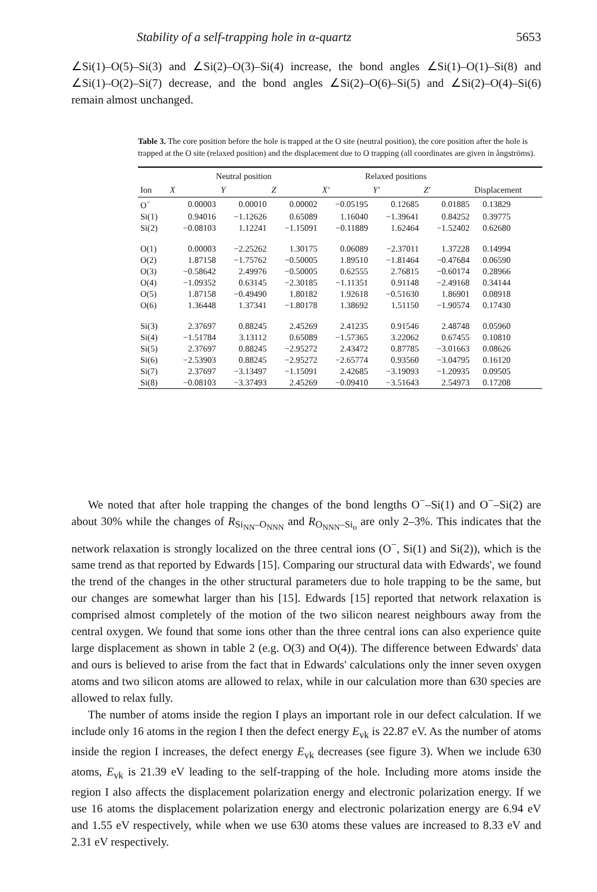Stability of a self-trapping hole in α-quartz 5653
∠Si(1)–O(5)–Si(3) and ∠Si(2)–O(3)–Si(4) increase, the bond angles ∠Si(1)–O(1)–Si(8) and ∠Si(1)–O(2)–Si(7) decrease, and the bond angles ∠Si(2)–O(6)–Si(5) and ∠Si(2)–O(4)–Si(6) remain almost unchanged.
Table 3. The core position before the hole is trapped at the O site (neutral position), the core position after the hole is trapped at the O site (relaxed position) and the displacement due to O trapping (all coordinates are given in ångströms).
| | Neutral position | | | Relaxed positions | | | |
| --- | --- | --- | --- | --- | --- | --- | --- |
| Ion | X | Y | Z | X′ | Y′ | Z′ | Displacement |
| O<sup>−</sup> | 0.00003 | 0.00010 | 0.00002 | −0.05195 | 0.12685 | 0.01885 | 0.13829 |
| Si(1) | 0.94016 | −1.12626 | 0.65089 | 1.16040 | −1.39641 | 0.84252 | 0.39775 |
| Si(2) | −0.08103 | 1.12241 | −1.15091 | −0.11889 | 1.62464 | −1.52402 | 0.62680 |
| O(1) | 0.00003 | −2.25262 | 1.30175 | 0.06089 | −2.37011 | 1.37228 | 0.14994 |
| O(2) | 1.87158 | −1.75762 | −0.50005 | 1.89510 | −1.81464 | −0.47684 | 0.06590 |
| O(3) | −0.58642 | 2.49976 | −0.50005 | 0.62555 | 2.76815 | −0.60174 | 0.28966 |
| O(4) | −1.09352 | 0.63145 | −2.30185 | −1.11351 | 0.91148 | −2.49168 | 0.34144 |
| O(5) | 1.87158 | −0.49490 | 1.80182 | 1.92618 | −0.51630 | 1.86901 | 0.08918 |
| O(6) | 1.36448 | 1.37341 | −1.80178 | 1.38692 | 1.51150 | −1.90574 | 0.17430 |
| Si(3) | 2.37697 | 0.88245 | 2.45269 | 2.41235 | 0.91546 | 2.48748 | 0.05960 |
| Si(4) | −1.51784 | 3.13112 | 0.65089 | −1.57365 | 3.22062 | 0.67455 | 0.10810 |
| Si(5) | 2.37697 | 0.88245 | −2.95272 | 2.43472 | 0.87785 | −3.01663 | 0.08626 |
| Si(6) | −2.53903 | 0.88245 | −2.95272 | −2.65774 | 0.93560 | −3.04795 | 0.16120 |
| Si(7) | 2.37697 | −3.13497 | −1.15091 | 2.42685 | −3.19093 | −1.20935 | 0.09505 |
| Si(8) | −0.08103 | −3.37493 | 2.45269 | −0.09410 | −3.51643 | 2.54973 | 0.17208 |
We noted that after hole trapping the changes of the bond lengths O<sup>−</sup>–Si(1) and O<sup>−</sup>–Si(2) are about 30% while the changes of R<sub>Si<sub>NN</sub>–O<sub>NNN</sub></sub> and R<sub>O<sub>NNN</sub>–Si<sub>o</sub></sub> are only 2–3%. This indicates that the network relaxation is strongly localized on the three central ions (O<sup>−</sup>, Si(1) and Si(2)), which is the same trend as that reported by Edwards [15]. Comparing our structural data with Edwards', we found the trend of the changes in the other structural parameters due to hole trapping to be the same, but our changes are somewhat larger than his [15]. Edwards [15] reported that network relaxation is comprised almost completely of the motion of the two silicon nearest neighbours away from the central oxygen. We found that some ions other than the three central ions can also experience quite large displacement as shown in table 2 (e.g. O(3) and O(4)). The difference between Edwards' data and ours is believed to arise from the fact that in Edwards' calculations only the inner seven oxygen atoms and two silicon atoms are allowed to relax, while in our calculation more than 630 species are allowed to relax fully.
The number of atoms inside the region I plays an important role in our defect calculation. If we include only 16 atoms in the region I then the defect energy E<sub>vk</sub> is 22.87 eV. As the number of atoms inside the region I increases, the defect energy E<sub>vk</sub> decreases (see figure 3). When we include 630 atoms, E<sub>vk</sub> is 21.39 eV leading to the self-trapping of the hole. Including more atoms inside the region I also affects the displacement polarization energy and electronic polarization energy. If we use 16 atoms the displacement polarization energy and electronic polarization energy are 6.94 eV and 1.55 eV respectively, while when we use 630 atoms these values are increased to 8.33 eV and 2.31 eV respectively.